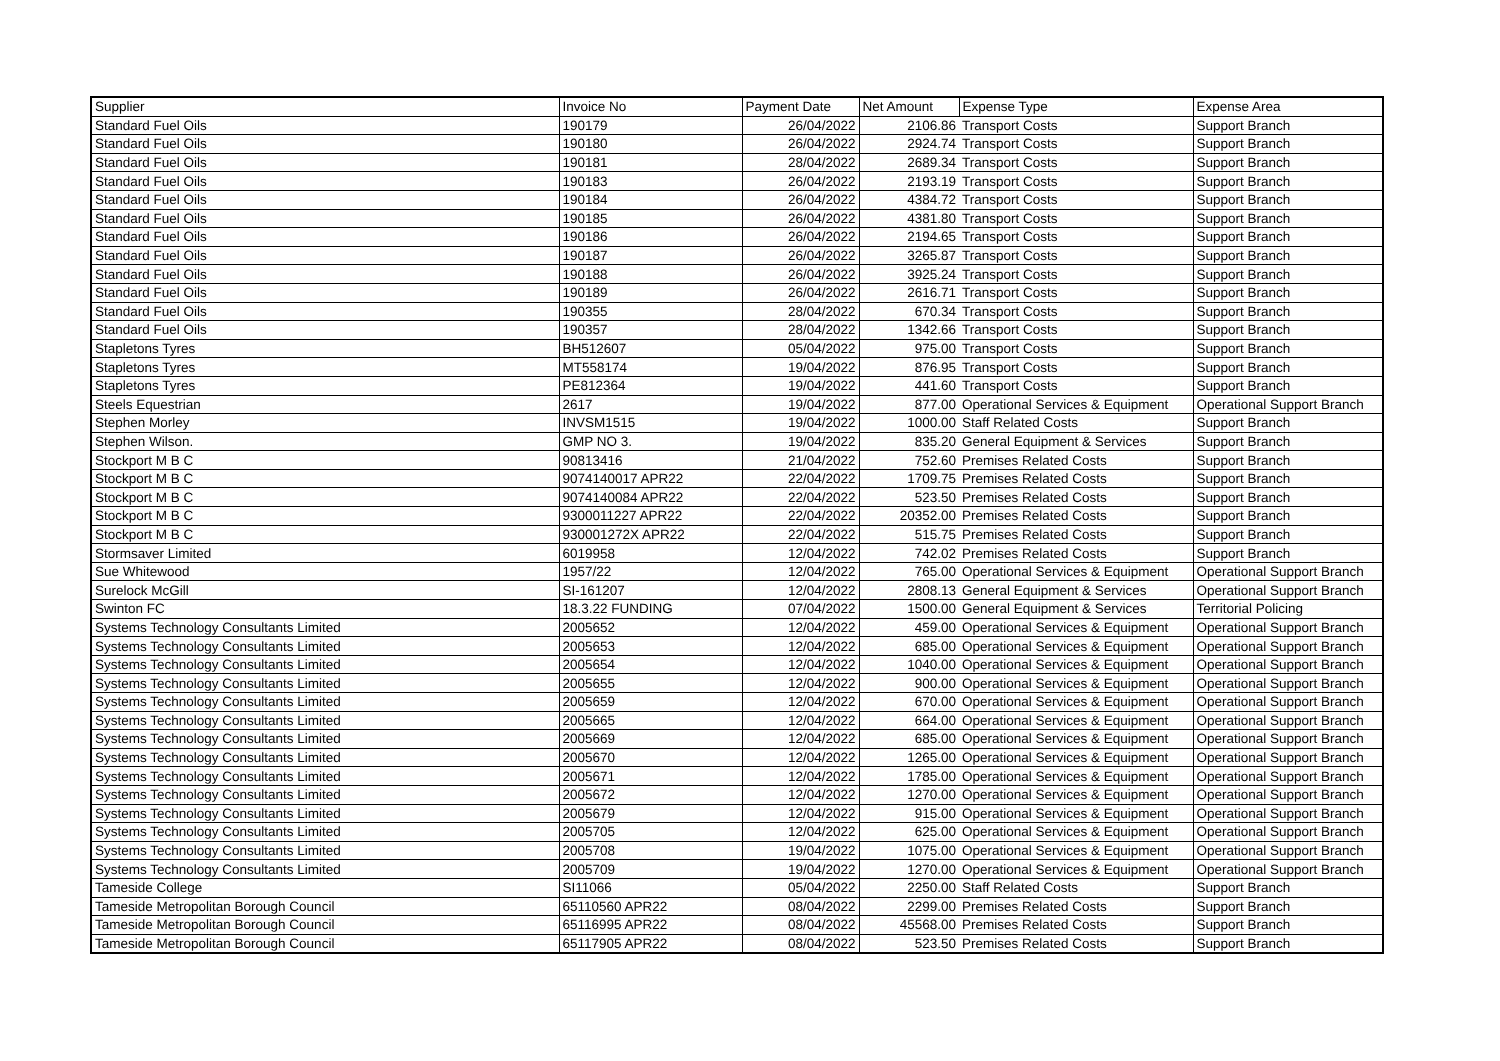| Supplier | Invoice No | Payment Date | Net Amount | Expense Type | Expense Area |
| --- | --- | --- | --- | --- | --- |
| Standard Fuel Oils | 190179 | 26/04/2022 | 2106.86 | Transport Costs | Support Branch |
| Standard Fuel Oils | 190180 | 26/04/2022 | 2924.74 | Transport Costs | Support Branch |
| Standard Fuel Oils | 190181 | 28/04/2022 | 2689.34 | Transport Costs | Support Branch |
| Standard Fuel Oils | 190183 | 26/04/2022 | 2193.19 | Transport Costs | Support Branch |
| Standard Fuel Oils | 190184 | 26/04/2022 | 4384.72 | Transport Costs | Support Branch |
| Standard Fuel Oils | 190185 | 26/04/2022 | 4381.80 | Transport Costs | Support Branch |
| Standard Fuel Oils | 190186 | 26/04/2022 | 2194.65 | Transport Costs | Support Branch |
| Standard Fuel Oils | 190187 | 26/04/2022 | 3265.87 | Transport Costs | Support Branch |
| Standard Fuel Oils | 190188 | 26/04/2022 | 3925.24 | Transport Costs | Support Branch |
| Standard Fuel Oils | 190189 | 26/04/2022 | 2616.71 | Transport Costs | Support Branch |
| Standard Fuel Oils | 190355 | 28/04/2022 | 670.34 | Transport Costs | Support Branch |
| Standard Fuel Oils | 190357 | 28/04/2022 | 1342.66 | Transport Costs | Support Branch |
| Stapletons Tyres | BH512607 | 05/04/2022 | 975.00 | Transport Costs | Support Branch |
| Stapletons Tyres | MT558174 | 19/04/2022 | 876.95 | Transport Costs | Support Branch |
| Stapletons Tyres | PE812364 | 19/04/2022 | 441.60 | Transport Costs | Support Branch |
| Steels Equestrian | 2617 | 19/04/2022 | 877.00 | Operational Services & Equipment | Operational Support Branch |
| Stephen Morley | INVSM1515 | 19/04/2022 | 1000.00 | Staff Related Costs | Support Branch |
| Stephen Wilson. | GMP NO 3. | 19/04/2022 | 835.20 | General Equipment & Services | Support Branch |
| Stockport M B C | 90813416 | 21/04/2022 | 752.60 | Premises Related Costs | Support Branch |
| Stockport M B C | 9074140017 APR22 | 22/04/2022 | 1709.75 | Premises Related Costs | Support Branch |
| Stockport M B C | 9074140084 APR22 | 22/04/2022 | 523.50 | Premises Related Costs | Support Branch |
| Stockport M B C | 9300011227 APR22 | 22/04/2022 | 20352.00 | Premises Related Costs | Support Branch |
| Stockport M B C | 930001272X APR22 | 22/04/2022 | 515.75 | Premises Related Costs | Support Branch |
| Stormsaver Limited | 6019958 | 12/04/2022 | 742.02 | Premises Related Costs | Support Branch |
| Sue Whitewood | 1957/22 | 12/04/2022 | 765.00 | Operational Services & Equipment | Operational Support Branch |
| Surelock McGill | SI-161207 | 12/04/2022 | 2808.13 | General Equipment & Services | Operational Support Branch |
| Swinton FC | 18.3.22 FUNDING | 07/04/2022 | 1500.00 | General Equipment & Services | Territorial Policing |
| Systems Technology Consultants Limited | 2005652 | 12/04/2022 | 459.00 | Operational Services & Equipment | Operational Support Branch |
| Systems Technology Consultants Limited | 2005653 | 12/04/2022 | 685.00 | Operational Services & Equipment | Operational Support Branch |
| Systems Technology Consultants Limited | 2005654 | 12/04/2022 | 1040.00 | Operational Services & Equipment | Operational Support Branch |
| Systems Technology Consultants Limited | 2005655 | 12/04/2022 | 900.00 | Operational Services & Equipment | Operational Support Branch |
| Systems Technology Consultants Limited | 2005659 | 12/04/2022 | 670.00 | Operational Services & Equipment | Operational Support Branch |
| Systems Technology Consultants Limited | 2005665 | 12/04/2022 | 664.00 | Operational Services & Equipment | Operational Support Branch |
| Systems Technology Consultants Limited | 2005669 | 12/04/2022 | 685.00 | Operational Services & Equipment | Operational Support Branch |
| Systems Technology Consultants Limited | 2005670 | 12/04/2022 | 1265.00 | Operational Services & Equipment | Operational Support Branch |
| Systems Technology Consultants Limited | 2005671 | 12/04/2022 | 1785.00 | Operational Services & Equipment | Operational Support Branch |
| Systems Technology Consultants Limited | 2005672 | 12/04/2022 | 1270.00 | Operational Services & Equipment | Operational Support Branch |
| Systems Technology Consultants Limited | 2005679 | 12/04/2022 | 915.00 | Operational Services & Equipment | Operational Support Branch |
| Systems Technology Consultants Limited | 2005705 | 12/04/2022 | 625.00 | Operational Services & Equipment | Operational Support Branch |
| Systems Technology Consultants Limited | 2005708 | 19/04/2022 | 1075.00 | Operational Services & Equipment | Operational Support Branch |
| Systems Technology Consultants Limited | 2005709 | 19/04/2022 | 1270.00 | Operational Services & Equipment | Operational Support Branch |
| Tameside College | SI11066 | 05/04/2022 | 2250.00 | Staff Related Costs | Support Branch |
| Tameside Metropolitan Borough Council | 65110560 APR22 | 08/04/2022 | 2299.00 | Premises Related Costs | Support Branch |
| Tameside Metropolitan Borough Council | 65116995 APR22 | 08/04/2022 | 45568.00 | Premises Related Costs | Support Branch |
| Tameside Metropolitan Borough Council | 65117905 APR22 | 08/04/2022 | 523.50 | Premises Related Costs | Support Branch |